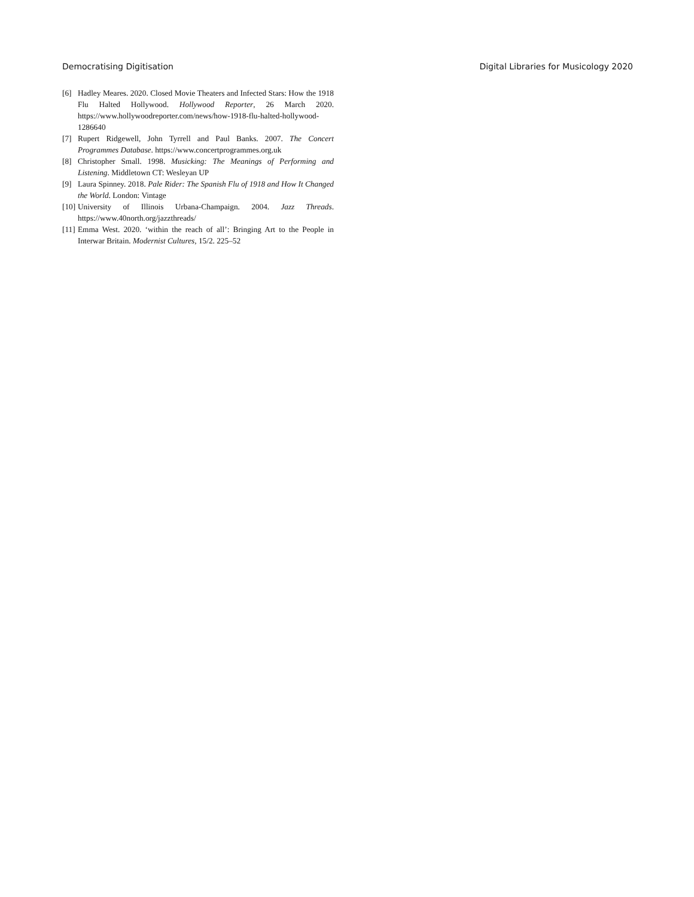Democratising Digitisation Digital Libraries for Musicology 2020
[6] Hadley Meares. 2020. Closed Movie Theaters and Infected Stars: How the 1918 Flu Halted Hollywood. Hollywood Reporter, 26 March 2020. https://www.hollywoodreporter.com/news/how-1918-flu-halted-hollywood-1286640
[7] Rupert Ridgewell, John Tyrrell and Paul Banks. 2007. The Concert Programmes Database. https://www.concertprogrammes.org.uk
[8] Christopher Small. 1998. Musicking: The Meanings of Performing and Listening. Middletown CT: Wesleyan UP
[9] Laura Spinney. 2018. Pale Rider: The Spanish Flu of 1918 and How It Changed the World. London: Vintage
[10] University of Illinois Urbana-Champaign. 2004. Jazz Threads. https://www.40north.org/jazzthreads/
[11] Emma West. 2020. ‘within the reach of all’: Bringing Art to the People in Interwar Britain. Modernist Cultures, 15/2. 225–52